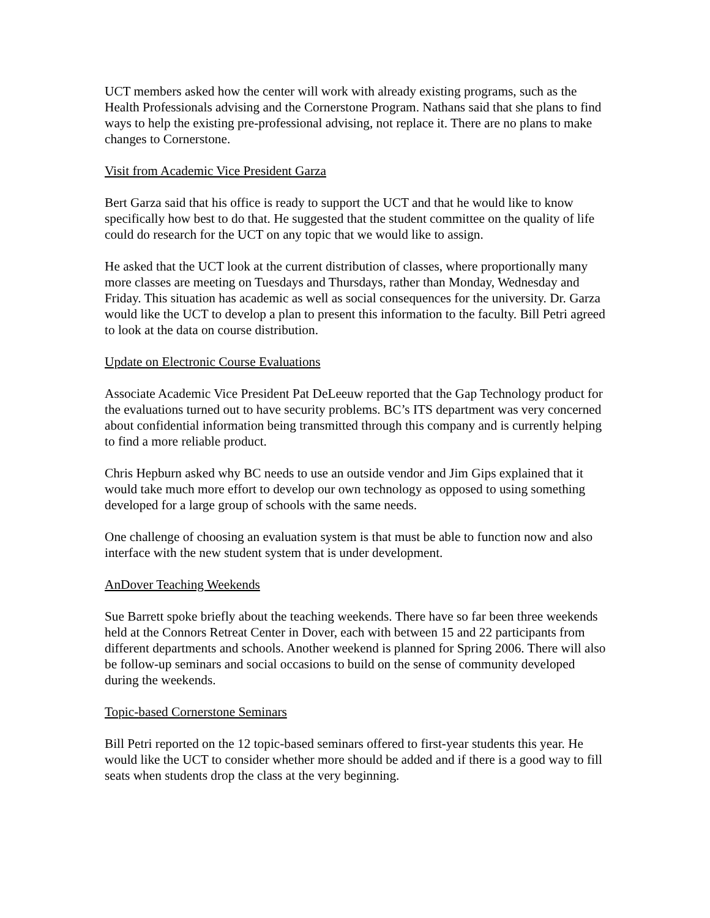UCT members asked how the center will work with already existing programs, such as the Health Professionals advising and the Cornerstone Program. Nathans said that she plans to find ways to help the existing pre-professional advising, not replace it. There are no plans to make changes to Cornerstone.
Visit from Academic Vice President Garza
Bert Garza said that his office is ready to support the UCT and that he would like to know specifically how best to do that. He suggested that the student committee on the quality of life could do research for the UCT on any topic that we would like to assign.
He asked that the UCT look at the current distribution of classes, where proportionally many more classes are meeting on Tuesdays and Thursdays, rather than Monday, Wednesday and Friday. This situation has academic as well as social consequences for the university. Dr. Garza would like the UCT to develop a plan to present this information to the faculty. Bill Petri agreed to look at the data on course distribution.
Update on Electronic Course Evaluations
Associate Academic Vice President Pat DeLeeuw reported that the Gap Technology product for the evaluations turned out to have security problems. BC’s ITS department was very concerned about confidential information being transmitted through this company and is currently helping to find a more reliable product.
Chris Hepburn asked why BC needs to use an outside vendor and Jim Gips explained that it would take much more effort to develop our own technology as opposed to using something developed for a large group of schools with the same needs.
One challenge of choosing an evaluation system is that must be able to function now and also interface with the new student system that is under development.
AnDover Teaching Weekends
Sue Barrett spoke briefly about the teaching weekends. There have so far been three weekends held at the Connors Retreat Center in Dover, each with between 15 and 22 participants from different departments and schools. Another weekend is planned for Spring 2006. There will also be follow-up seminars and social occasions to build on the sense of community developed during the weekends.
Topic-based Cornerstone Seminars
Bill Petri reported on the 12 topic-based seminars offered to first-year students this year. He would like the UCT to consider whether more should be added and if there is a good way to fill seats when students drop the class at the very beginning.